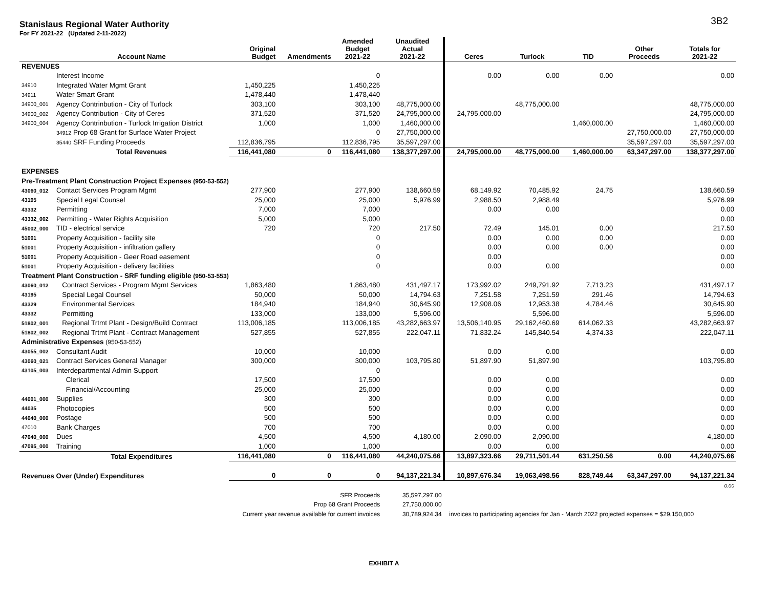Stanislaus Regional Water Authority
For FY 2021-22 (Updated 2-11-2022)
3B2
| | Account Name | Original Budget | Amendments | Amended Budget 2021-22 | Unaudited Actual 2021-22 | Ceres | Turlock | TID | Other Proceeds | Totals for 2021-22 |
| --- | --- | --- | --- | --- | --- | --- | --- | --- | --- | --- |
| REVENUES | | | | | | | | | | |
| | Interest Income | | | 0 | | 0.00 | 0.00 | 0.00 | | 0.00 |
| 34910 | Integrated Water Mgmt Grant | 1,450,225 | | 1,450,225 | | | | | | |
| 34911 | Water Smart Grant | 1,478,440 | | 1,478,440 | | | | | | |
| 34900_001 | Agency Contrinbution - City of Turlock | 303,100 | | 303,100 | 48,775,000.00 | | 48,775,000.00 | | | 48,775,000.00 |
| 34900_002 | Agency Contribution - City of Ceres | 371,520 | | 371,520 | 24,795,000.00 | 24,795,000.00 | | | | 24,795,000.00 |
| 34900_004 | Agency Contrinbution - Turlock Irrigation District | 1,000 | | 1,000 | 1,460,000.00 | | | 1,460,000.00 | | 1,460,000.00 |
| | 34912 Prop 68 Grant for Surface Water Project | | | 0 | 27,750,000.00 | | | | 27,750,000.00 | 27,750,000.00 |
| | 35440 SRF Funding Proceeds | 112,836,795 | | 112,836,795 | 35,597,297.00 | | | | 35,597,297.00 | 35,597,297.00 |
| | Total Revenues | 116,441,080 | 0 | 116,441,080 | 138,377,297.00 | 24,795,000.00 | 48,775,000.00 | 1,460,000.00 | 63,347,297.00 | 138,377,297.00 |
| EXPENSES | | | | | | | | | | |
| Pre-Treatment Plant Construction Project Expenses (950-53-552) | | | | | | | | | | |
| 43060_012 | Contact Services Program Mgmt | 277,900 | | 277,900 | 138,660.59 | 68,149.92 | 70,485.92 | 24.75 | | 138,660.59 |
| 43195 | Special Legal Counsel | 25,000 | | 25,000 | 5,976.99 | 2,988.50 | 2,988.49 | | | 5,976.99 |
| 43332 | Permitting | 7,000 | | 7,000 | | 0.00 | 0.00 | | | 0.00 |
| 43332_002 | Permitting - Water Rights Acquisition | 5,000 | | 5,000 | | | | | | 0.00 |
| 45002_000 | TID - electrical service | 720 | | 720 | 217.50 | 72.49 | 145.01 | 0.00 | | 217.50 |
| 51001 | Property Acquisition - facility site | | | 0 | | 0.00 | 0.00 | 0.00 | | 0.00 |
| 51001 | Property Acquisition - infiltration gallery | | | 0 | | 0.00 | 0.00 | 0.00 | | 0.00 |
| 51001 | Property Acquisition - Geer Road easement | | | 0 | | 0.00 | | | | 0.00 |
| 51001 | Property Acquisition - delivery facilities | | | 0 | | 0.00 | 0.00 | | | 0.00 |
| Treatment Plant Construction - SRF funding eligible (950-53-553) | | | | | | | | | | |
| 43060_012 | Contract Services - Program Mgmt Services | 1,863,480 | | 1,863,480 | 431,497.17 | 173,992.02 | 249,791.92 | 7,713.23 | | 431,497.17 |
| 43195 | Special Legal Counsel | 50,000 | | 50,000 | 14,794.63 | 7,251.58 | 7,251.59 | 291.46 | | 14,794.63 |
| 43329 | Environmental Services | 184,940 | | 184,940 | 30,645.90 | 12,908.06 | 12,953.38 | 4,784.46 | | 30,645.90 |
| 43332 | Permitting | 133,000 | | 133,000 | 5,596.00 | | 5,596.00 | | | 5,596.00 |
| 51802_001 | Regional Trtmt Plant - Design/Build Contract | 113,006,185 | | 113,006,185 | 43,282,663.97 | 13,506,140.95 | 29,162,460.69 | 614,062.33 | | 43,282,663.97 |
| 51802_002 | Regional Trtmt Plant - Contract Management | 527,855 | | 527,855 | 222,047.11 | 71,832.24 | 145,840.54 | 4,374.33 | | 222,047.11 |
| Administrative Expenses (950-53-552) | | | | | | | | | | |
| 43055_002 | Consultant Audit | 10,000 | | 10,000 | | 0.00 | 0.00 | | | 0.00 |
| 43060_021 | Contract Services General Manager | 300,000 | | 300,000 | 103,795.80 | 51,897.90 | 51,897.90 | | | 103,795.80 |
| 43105_003 | Interdepartmental Admin Support | | | 0 | | | | | | |
| | Clerical | 17,500 | | 17,500 | | 0.00 | 0.00 | | | 0.00 |
| | Financial/Accounting | 25,000 | | 25,000 | | 0.00 | 0.00 | | | 0.00 |
| 44001_000 | Supplies | 300 | | 300 | | 0.00 | 0.00 | | | 0.00 |
| 44035 | Photocopies | 500 | | 500 | | 0.00 | 0.00 | | | 0.00 |
| 44040_000 | Postage | 500 | | 500 | | 0.00 | 0.00 | | | 0.00 |
| 47010 | Bank Charges | 700 | | 700 | | 0.00 | 0.00 | | | 0.00 |
| 47040_000 | Dues | 4,500 | | 4,500 | 4,180.00 | 2,090.00 | 2,090.00 | | | 4,180.00 |
| 47095_000 | Training | 1,000 | | 1,000 | | 0.00 | 0.00 | | | 0.00 |
| | Total Expenditures | 116,441,080 | 0 | 116,441,080 | 44,240,075.66 | 13,897,323.66 | 29,711,501.44 | 631,250.56 | 0.00 | 44,240,075.66 |
| Revenues Over (Under) Expenditures | | 0 | 0 | 0 | 94,137,221.34 | 10,897,676.34 | 19,063,498.56 | 828,749.44 | 63,347,297.00 | 94,137,221.34 |
| | | | | | | | | | | 0.00 |
| SFR Proceeds | | | | | 35,597,297.00 | | | | | |
| Prop 68 Grant Proceeds | | | | | 27,750,000.00 | | | | | |
| Current year revenue available for current invoices | | | | | 30,789,924.34 | invoices to participating agencies for Jan - March 2022 projected expenses = $29,150,000 | | | | |
EXHIBIT A